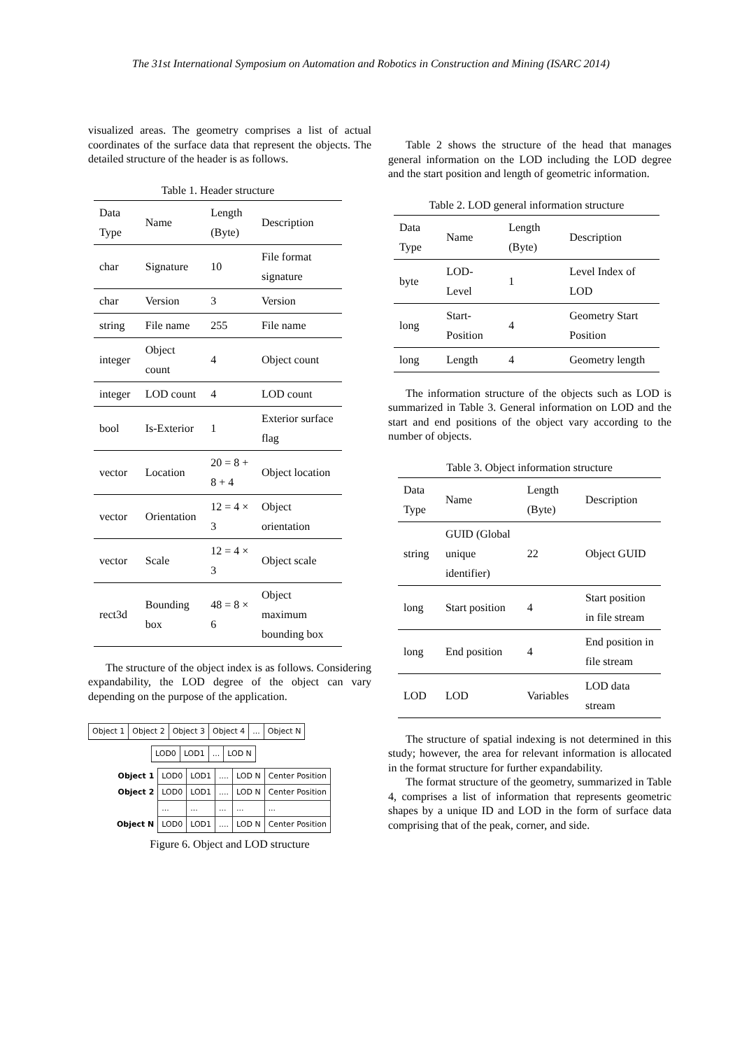The 31st International Symposium on Automation and Robotics in Construction and Mining (ISARC 2014)
visualized areas. The geometry comprises a list of actual coordinates of the surface data that represent the objects. The detailed structure of the header is as follows.
Table 1. Header structure
| Data Type | Name | Length (Byte) | Description |
| char | Signature | 10 | File format signature |
| char | Version | 3 | Version |
| string | File name | 255 | File name |
| integer | Object count | 4 | Object count |
| integer | LOD count | 4 | LOD count |
| bool | Is-Exterior | 1 | Exterior surface flag |
| vector | Location | 20 = 8 + 8 + 4 | Object location |
| vector | Orientation | 12 = 4 × 3 | Object orientation |
| vector | Scale | 12 = 4 × 3 | Object scale |
| rect3d | Bounding box | 48 = 8 × 6 | Object maximum bounding box |
The structure of the object index is as follows. Considering expandability, the LOD degree of the object can vary depending on the purpose of the application.
| Object 1 | Object 2 | Object 3 | Object 4 | ... | Object N |
| LOD0 | LOD1 | ... | LOD N |
| Object 1 | LOD0 | LOD1 | .... | LOD N | Center Position |
| Object 2 | LOD0 | LOD1 | .... | LOD N | Center Position |
| | ... | ... | ... | ... | ... |
| Object N | LOD0 | LOD1 | .... | LOD N | Center Position |
Figure 6. Object and LOD structure
Table 2 shows the structure of the head that manages general information on the LOD including the LOD degree and the start position and length of geometric information.
Table 2. LOD general information structure
| Data Type | Name | Length (Byte) | Description |
| byte | LOD-Level | 1 | Level Index of LOD |
| long | Start-Position | 4 | Geometry Start Position |
| long | Length | 4 | Geometry length |
The information structure of the objects such as LOD is summarized in Table 3. General information on LOD and the start and end positions of the object vary according to the number of objects.
Table 3. Object information structure
| Data Type | Name | Length (Byte) | Description |
| string | GUID (Global unique identifier) | 22 | Object GUID |
| long | Start position | 4 | Start position in file stream |
| long | End position | 4 | End position in file stream |
| LOD | LOD | Variables | LOD data stream |
The structure of spatial indexing is not determined in this study; however, the area for relevant information is allocated in the format structure for further expandability.
The format structure of the geometry, summarized in Table 4, comprises a list of information that represents geometric shapes by a unique ID and LOD in the form of surface data comprising that of the peak, corner, and side.